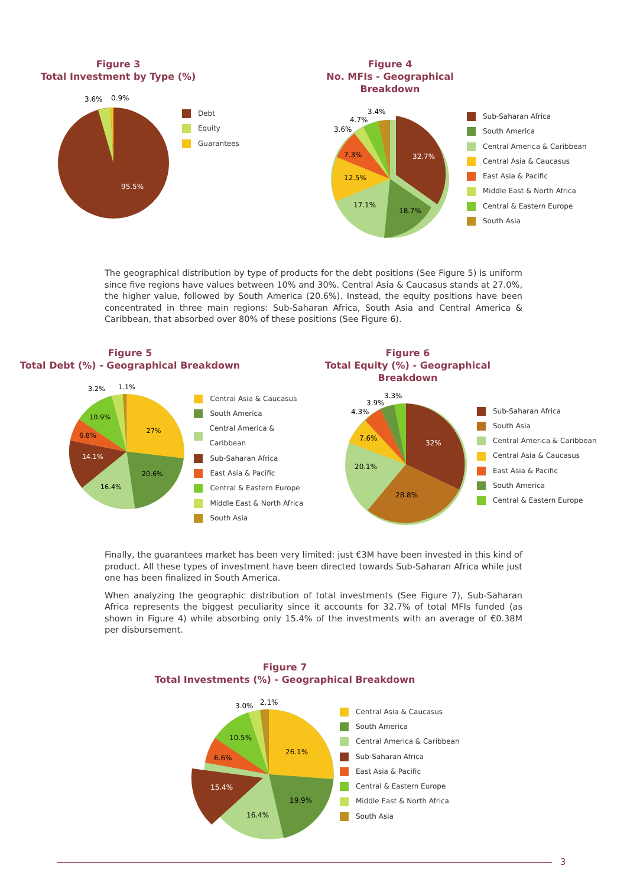Figure 3
Total Investment by Type (%)
3.6%
0.9%
95.5%
Debt
Equity
Guarantees
Figure 4
No. MFIs - Geographical Breakdown
3.4%
4.7%
3.6%
32.7%
18.7%
17.1%
12.5%
7.3%
Sub-Saharan Africa
South America
Central America & Caribbean
Central Asia & Caucasus
East Asia & Pacific
Middle East & North Africa
Central & Eastern Europe
South Asia
The geographical distribution by type of products for the debt positions (See Figure 5) is uniform since five regions have values between 10% and 30%. Central Asia & Caucasus stands at 27.0%, the higher value, followed by South America (20.6%). Instead, the equity positions have been concentrated in three main regions: Sub-Saharan Africa, South Asia and Central America & Caribbean, that absorbed over 80% of these positions (See Figure 6).
Figure 5
Total Debt (%) - Geographical Breakdown
3.2%
1.1%
10.9%
6.8%
14.1%
16.4%
20.6%
27%
Central Asia & Caucasus
South America
Central America & Caribbean
Sub-Saharan Africa
East Asia & Pacific
Central & Eastern Europe
Middle East & North Africa
South Asia
Figure 6
Total Equity (%) - Geographical Breakdown
3.3%
3.9%
4.3%
7.6%
20.1%
28.8%
32%
Sub-Saharan Africa
South Asia
Central America & Caribbean
Central Asia & Caucasus
East Asia & Pacific
South America
Central & Eastern Europe
Finally, the guarantees market has been very limited: just €3M have been invested in this kind of product. All these types of investment have been directed towards Sub-Saharan Africa while just one has been finalized in South America.
When analyzing the geographic distribution of total investments (See Figure 7), Sub-Saharan Africa represents the biggest peculiarity since it accounts for 32.7% of total MFIs funded (as shown in Figure 4) while absorbing only 15.4% of the investments with an average of €0.38M per disbursement.
Figure 7
Total Investments (%) - Geographical Breakdown
3.0%
2.1%
10.5%
6.6%
15.4%
16.4%
19.9%
26.1%
Central Asia & Caucasus
South America
Central America & Caribbean
Sub-Saharan Africa
East Asia & Pacific
Central & Eastern Europe
Middle East & North Africa
South Asia
3